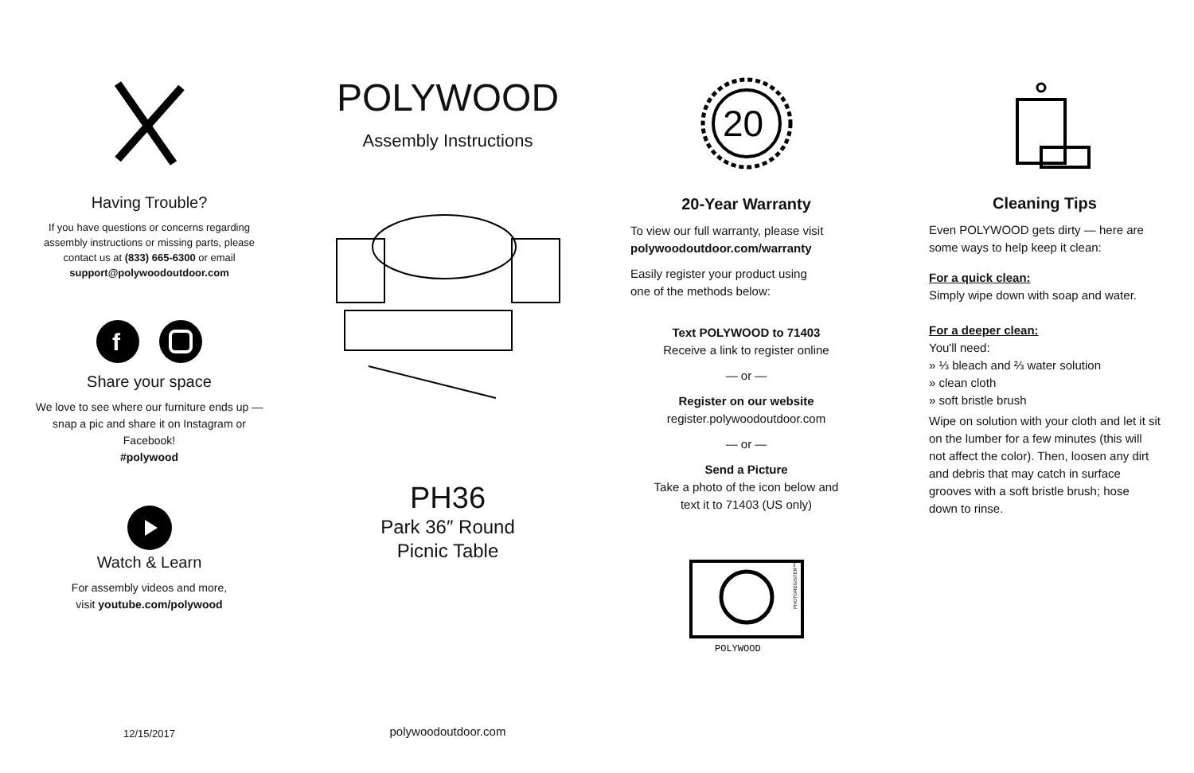Having Trouble?
If you have questions or concerns regarding assembly instructions or missing parts, please contact us at (833) 665-6300 or email support@polywoodoutdoor.com
f
Share your space
We love to see where our furniture ends up — snap a pic and share it on Instagram or Facebook!
#polywood
Watch & Learn
For assembly videos and more,
visit youtube.com/polywood
POLYWOOD
Assembly Instructions
PH36
Park 36″ Round
Picnic Table
20
20-Year Warranty
To view our full warranty, please visit
polywoodoutdoor.com/warranty
Easily register your product using
one of the methods below:
Text POLYWOOD to 71403
Receive a link to register online
— or —
Register on our website
register.polywoodoutdoor.com
— or —
Send a Picture
Take a photo of the icon below and
text it to 71403 (US only)
POLYWOOD
PHOTOREGISTER™
Cleaning Tips
Even POLYWOOD gets dirty — here are some ways to help keep it clean:
For a quick clean:
Simply wipe down with soap and water.
For a deeper clean:
You'll need:
» ⅓ bleach and ⅔ water solution
» clean cloth
» soft bristle brush
Wipe on solution with your cloth and let it sit on the lumber for a few minutes (this will not affect the color). Then, loosen any dirt and debris that may catch in surface grooves with a soft bristle brush; hose down to rinse.
12/15/2017
polywoodoutdoor.com